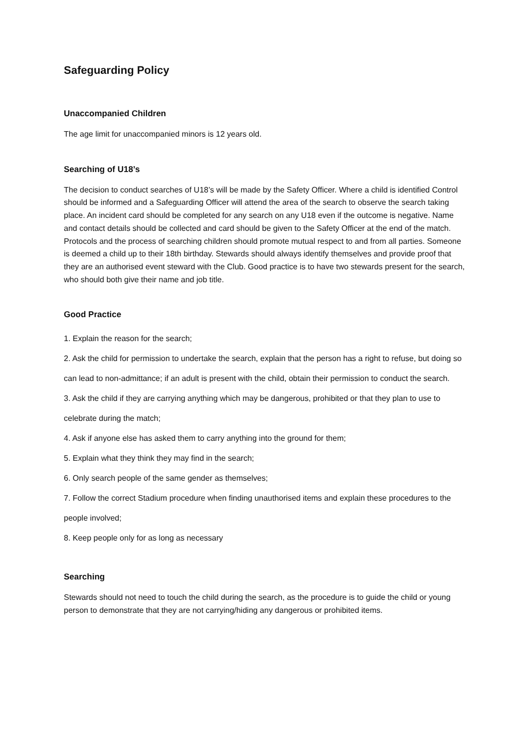Safeguarding Policy
Unaccompanied Children
The age limit for unaccompanied minors is 12 years old.
Searching of U18’s
The decision to conduct searches of U18’s will be made by the Safety Officer. Where a child is identified Control should be informed and a Safeguarding Officer will attend the area of the search to observe the search taking place. An incident card should be completed for any search on any U18 even if the outcome is negative. Name and contact details should be collected and card should be given to the Safety Officer at the end of the match. Protocols and the process of searching children should promote mutual respect to and from all parties. Someone is deemed a child up to their 18th birthday. Stewards should always identify themselves and provide proof that they are an authorised event steward with the Club. Good practice is to have two stewards present for the search, who should both give their name and job title.
Good Practice
1. Explain the reason for the search;
2. Ask the child for permission to undertake the search, explain that the person has a right to refuse, but doing so can lead to non-admittance; if an adult is present with the child, obtain their permission to conduct the search.
3. Ask the child if they are carrying anything which may be dangerous, prohibited or that they plan to use to celebrate during the match;
4. Ask if anyone else has asked them to carry anything into the ground for them;
5. Explain what they think they may find in the search;
6. Only search people of the same gender as themselves;
7. Follow the correct Stadium procedure when finding unauthorised items and explain these procedures to the people involved;
8. Keep people only for as long as necessary
Searching
Stewards should not need to touch the child during the search, as the procedure is to guide the child or young person to demonstrate that they are not carrying/hiding any dangerous or prohibited items.